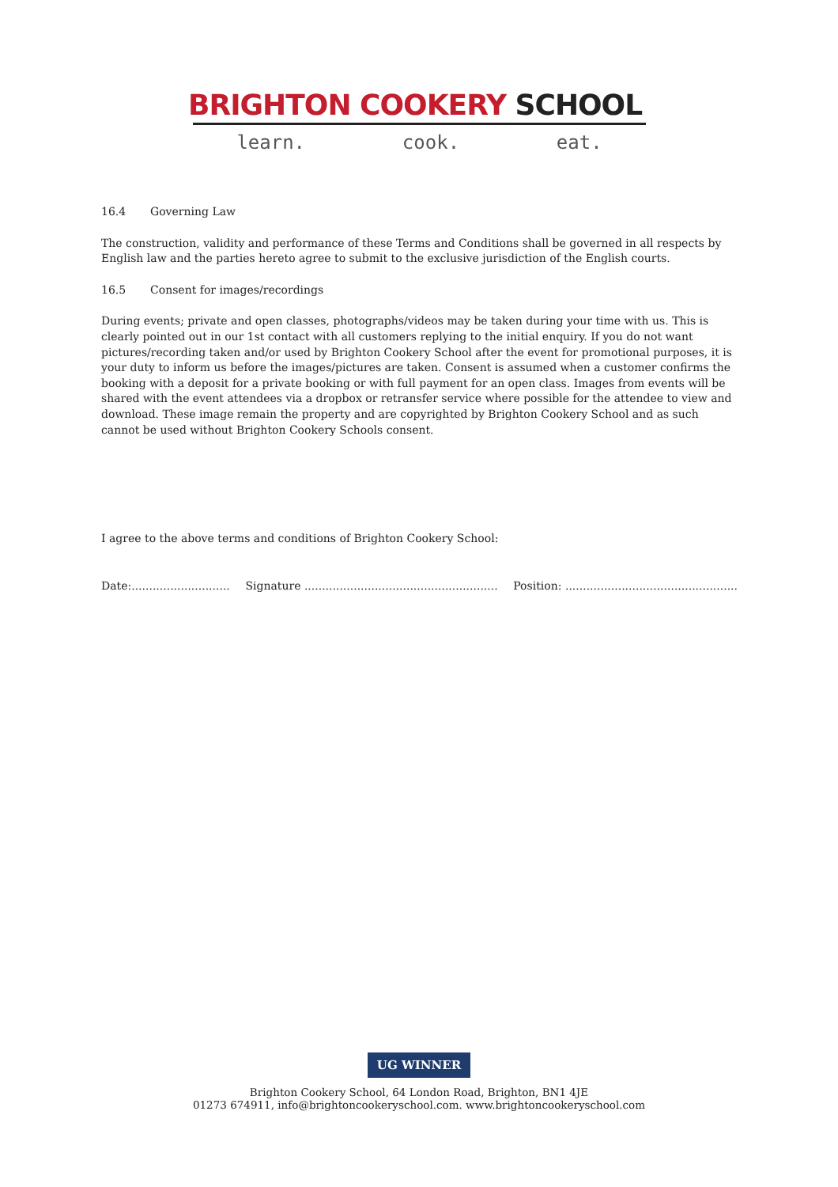BRIGHTON COOKERY SCHOOL
learn. cook. eat.
16.4 Governing Law
The construction, validity and performance of these Terms and Conditions shall be governed in all respects by English law and the parties hereto agree to submit to the exclusive jurisdiction of the English courts.
16.5 Consent for images/recordings
During events; private and open classes, photographs/videos may be taken during your time with us. This is clearly pointed out in our 1st contact with all customers replying to the initial enquiry. If you do not want pictures/recording taken and/or used by Brighton Cookery School after the event for promotional purposes, it is your duty to inform us before the images/pictures are taken. Consent is assumed when a customer confirms the booking with a deposit for a private booking or with full payment for an open class. Images from events will be shared with the event attendees via a dropbox or retransfer service where possible for the attendee to view and download. These image remain the property and are copyrighted by Brighton Cookery School and as such cannot be used without Brighton Cookery Schools consent.
I agree to the above terms and conditions of Brighton Cookery School:
Date:............................ Signature ....................................................... Position: .................................................
UG WINNER
Brighton Cookery School, 64 London Road, Brighton, BN1 4JE
01273 674911, info@brightoncookeryschool.com. www.brightoncookeryschool.com